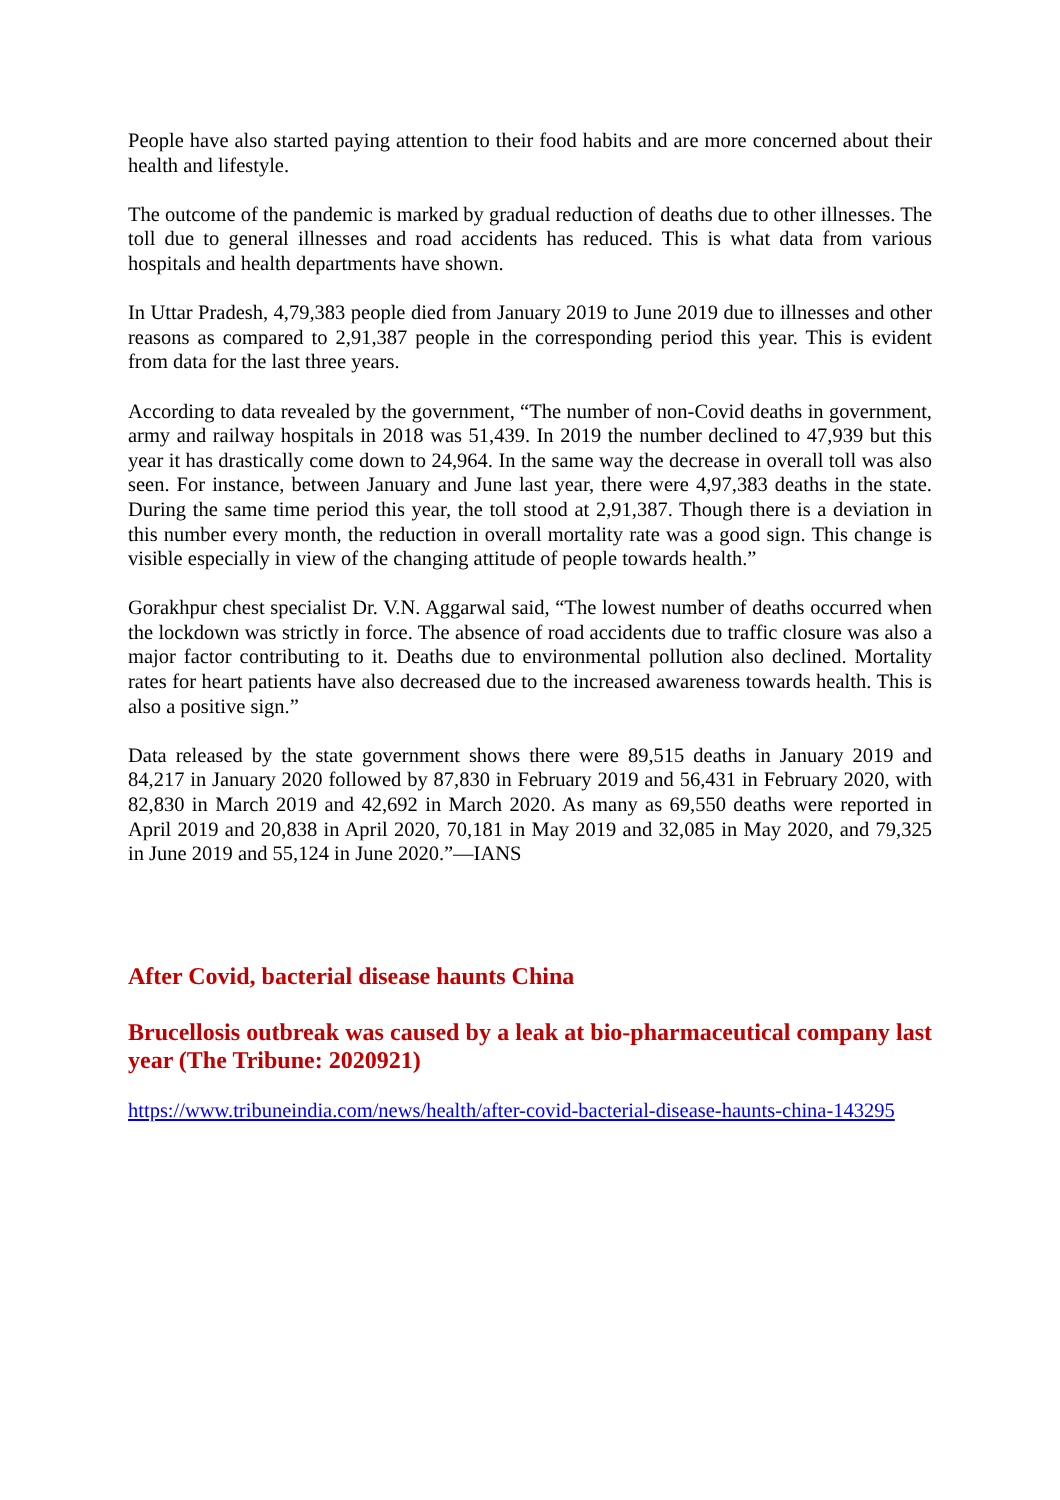People have also started paying attention to their food habits and are more concerned about their health and lifestyle.
The outcome of the pandemic is marked by gradual reduction of deaths due to other illnesses. The toll due to general illnesses and road accidents has reduced. This is what data from various hospitals and health departments have shown.
In Uttar Pradesh, 4,79,383 people died from January 2019 to June 2019 due to illnesses and other reasons as compared to 2,91,387 people in the corresponding period this year. This is evident from data for the last three years.
According to data revealed by the government, “The number of non-Covid deaths in government, army and railway hospitals in 2018 was 51,439. In 2019 the number declined to 47,939 but this year it has drastically come down to 24,964. In the same way the decrease in overall toll was also seen. For instance, between January and June last year, there were 4,97,383 deaths in the state. During the same time period this year, the toll stood at 2,91,387. Though there is a deviation in this number every month, the reduction in overall mortality rate was a good sign. This change is visible especially in view of the changing attitude of people towards health.”
Gorakhpur chest specialist Dr. V.N. Aggarwal said, “The lowest number of deaths occurred when the lockdown was strictly in force. The absence of road accidents due to traffic closure was also a major factor contributing to it. Deaths due to environmental pollution also declined. Mortality rates for heart patients have also decreased due to the increased awareness towards health. This is also a positive sign.”
Data released by the state government shows there were 89,515 deaths in January 2019 and 84,217 in January 2020 followed by 87,830 in February 2019 and 56,431 in February 2020, with 82,830 in March 2019 and 42,692 in March 2020. As many as 69,550 deaths were reported in April 2019 and 20,838 in April 2020, 70,181 in May 2019 and 32,085 in May 2020, and 79,325 in June 2019 and 55,124 in June 2020.”—IANS
After Covid, bacterial disease haunts China
Brucellosis outbreak was caused by a leak at bio-pharmaceutical company last year (The Tribune: 2020921)
https://www.tribuneindia.com/news/health/after-covid-bacterial-disease-haunts-china-143295